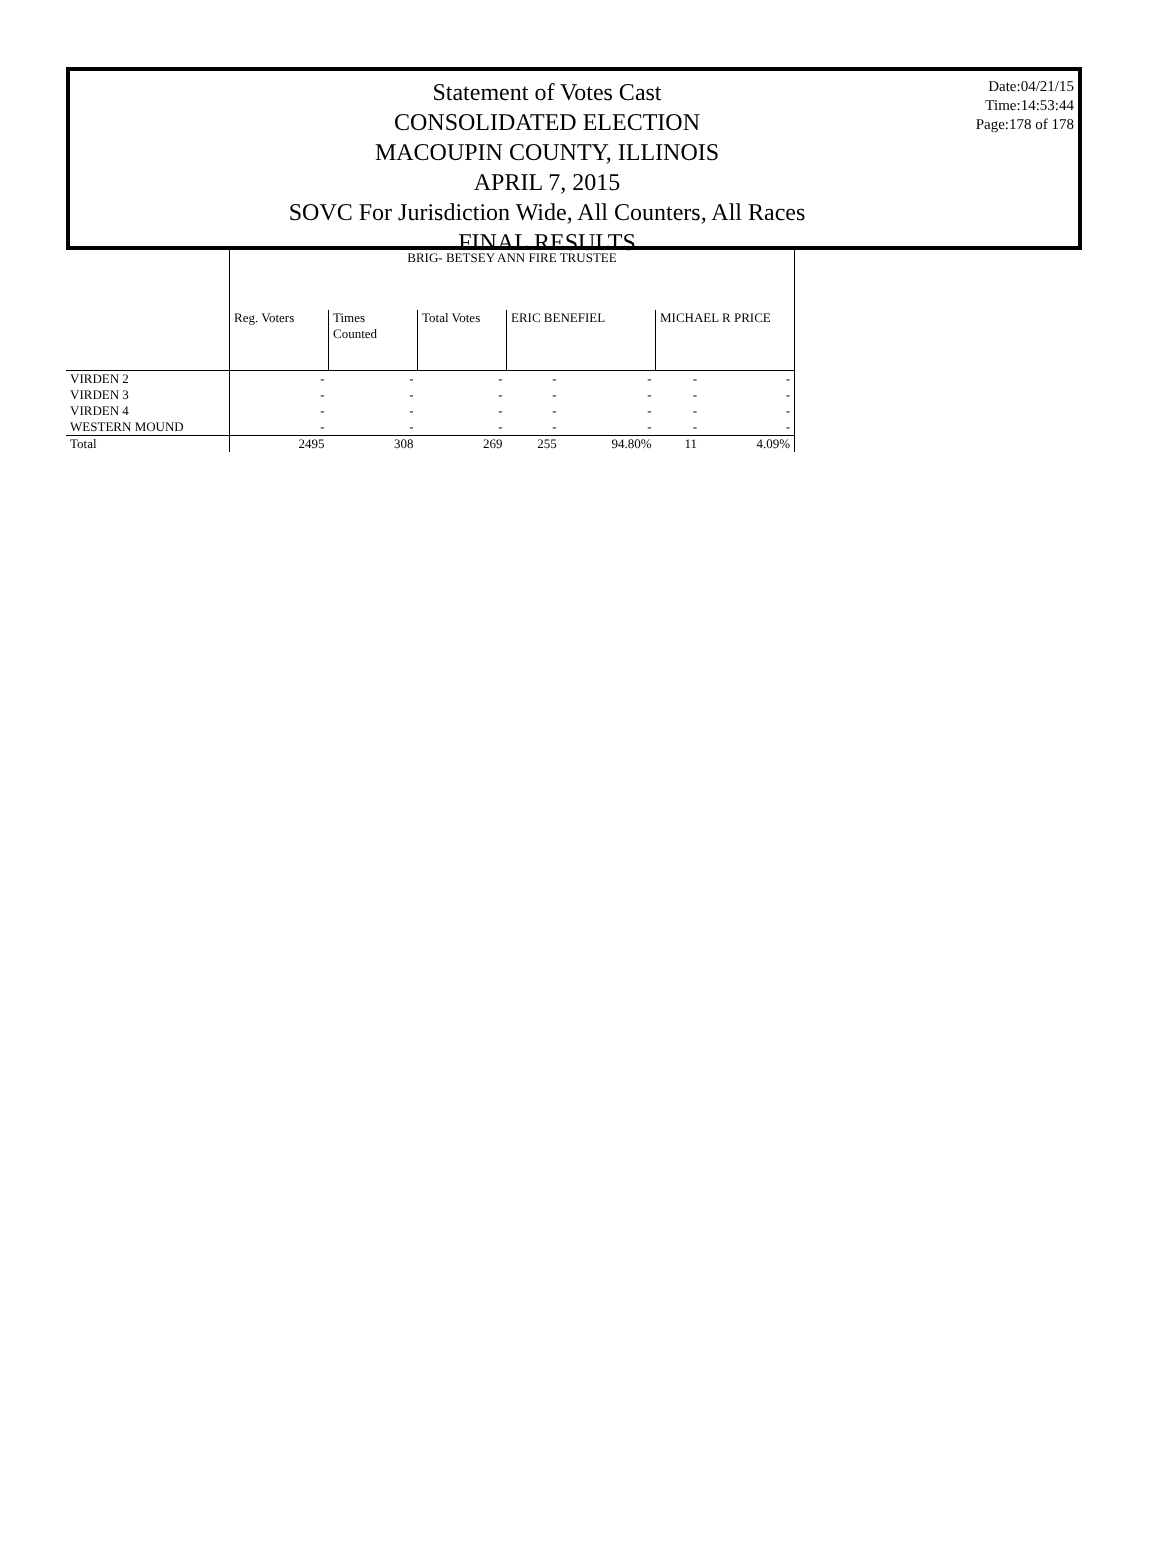Statement of Votes Cast
CONSOLIDATED ELECTION
MACOUPIN COUNTY, ILLINOIS
APRIL 7, 2015
SOVC For Jurisdiction Wide, All Counters, All Races
FINAL RESULTS
Date:04/21/15
Time:14:53:44
Page:178 of 178
| | BRIG- BETSEY ANN FIRE TRUSTEE | | | | | | |
| | Reg. Voters | Times Counted | Total Votes | ERIC BENEFIEL | | MICHAEL R PRICE | |
| VIRDEN 2 | - | - | - | - | - | - | - |
| VIRDEN 3 | - | - | - | - | - | - | - |
| VIRDEN 4 | - | - | - | - | - | - | - |
| WESTERN MOUND | - | - | - | - | - | - | - |
| Total | 2495 | 308 | 269 | 255 | 94.80% | 11 | 4.09% |